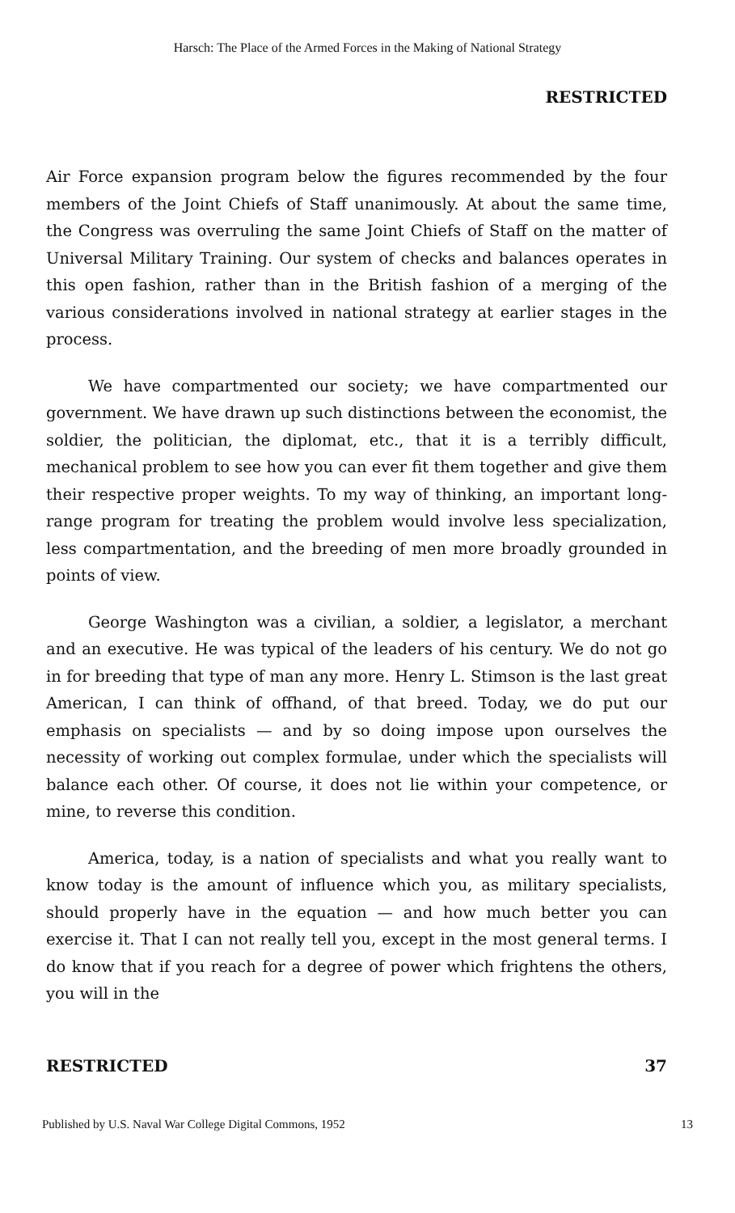Harsch: The Place of the Armed Forces in the Making of National Strategy
RESTRICTED
Air Force expansion program below the figures recommended by the four members of the Joint Chiefs of Staff unanimously. At about the same time, the Congress was overruling the same Joint Chiefs of Staff on the matter of Universal Military Training. Our system of checks and balances operates in this open fashion, rather than in the British fashion of a merging of the various considerations involved in national strategy at earlier stages in the process.
We have compartmented our society; we have compartmented our government. We have drawn up such distinctions between the economist, the soldier, the politician, the diplomat, etc., that it is a terribly difficult, mechanical problem to see how you can ever fit them together and give them their respective proper weights. To my way of thinking, an important long-range program for treating the problem would involve less specialization, less compartmentation, and the breeding of men more broadly grounded in points of view.
George Washington was a civilian, a soldier, a legislator, a merchant and an executive. He was typical of the leaders of his century. We do not go in for breeding that type of man any more. Henry L. Stimson is the last great American, I can think of offhand, of that breed. Today, we do put our emphasis on specialists — and by so doing impose upon ourselves the necessity of working out complex formulae, under which the specialists will balance each other. Of course, it does not lie within your competence, or mine, to reverse this condition.
America, today, is a nation of specialists and what you really want to know today is the amount of influence which you, as military specialists, should properly have in the equation — and how much better you can exercise it. That I can not really tell you, except in the most general terms. I do know that if you reach for a degree of power which frightens the others, you will in the
RESTRICTED 37
Published by U.S. Naval War College Digital Commons, 1952 13